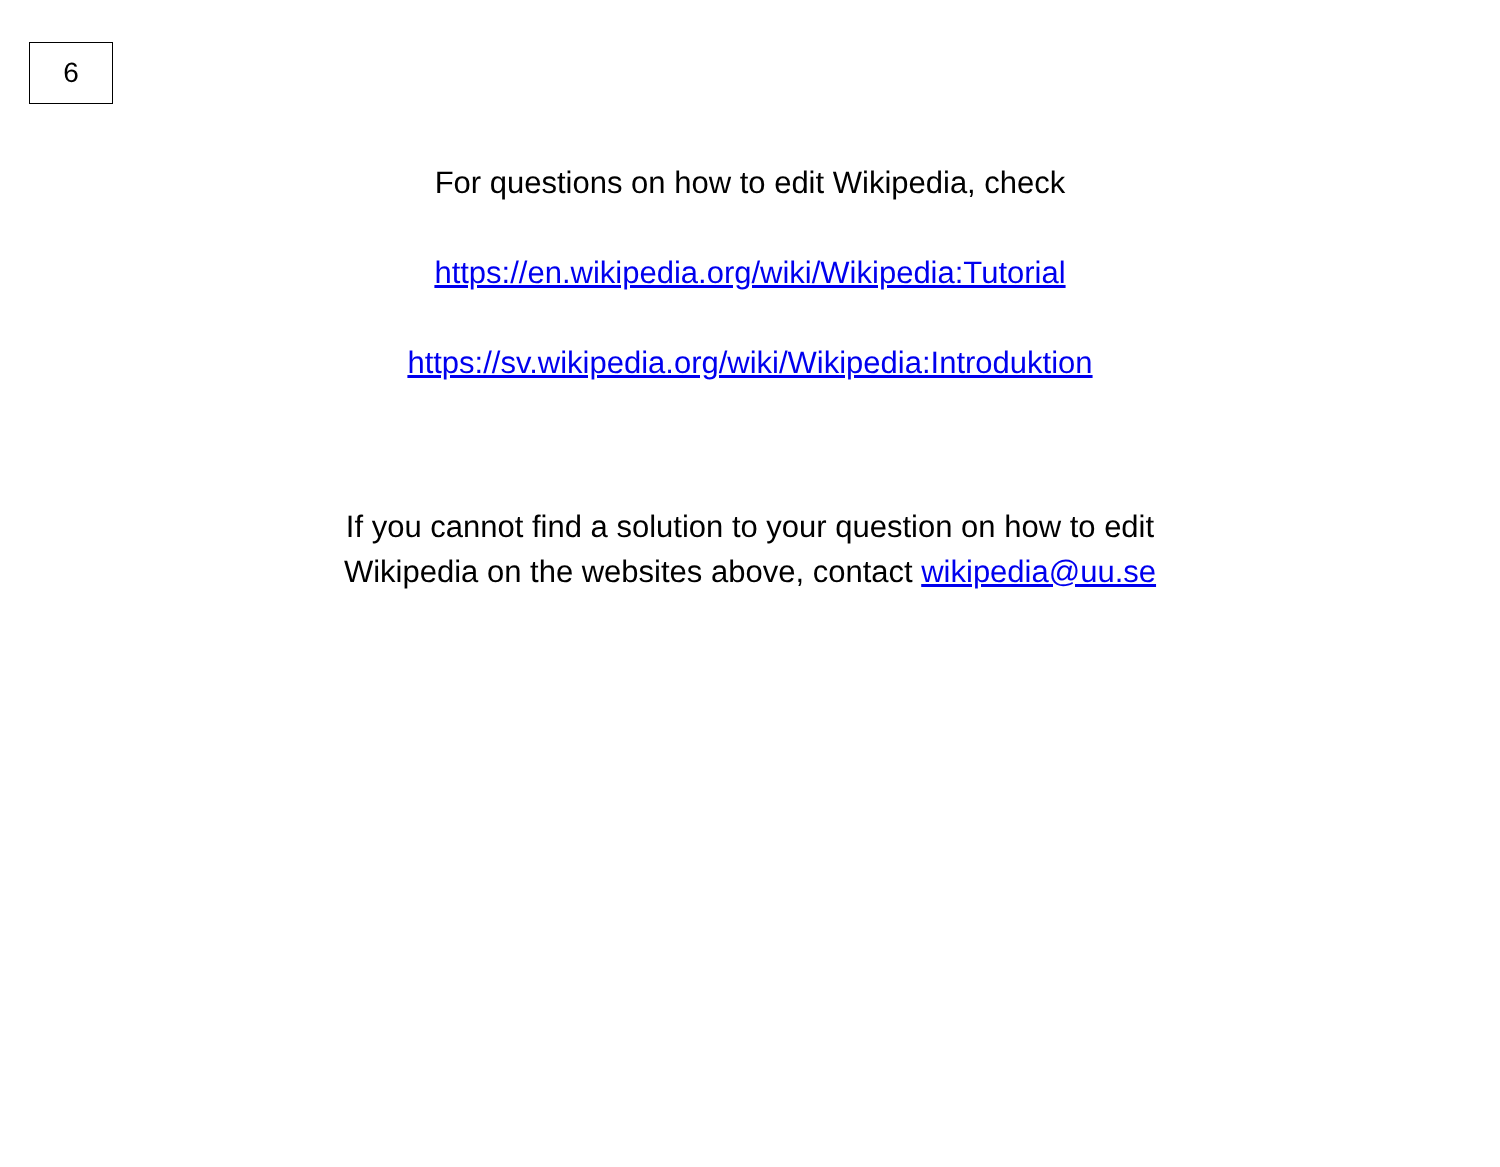6
For questions on how to edit Wikipedia, check
https://en.wikipedia.org/wiki/Wikipedia:Tutorial
https://sv.wikipedia.org/wiki/Wikipedia:Introduktion
If you cannot find a solution to your question on how to edit Wikipedia on the websites above, contact wikipedia@uu.se